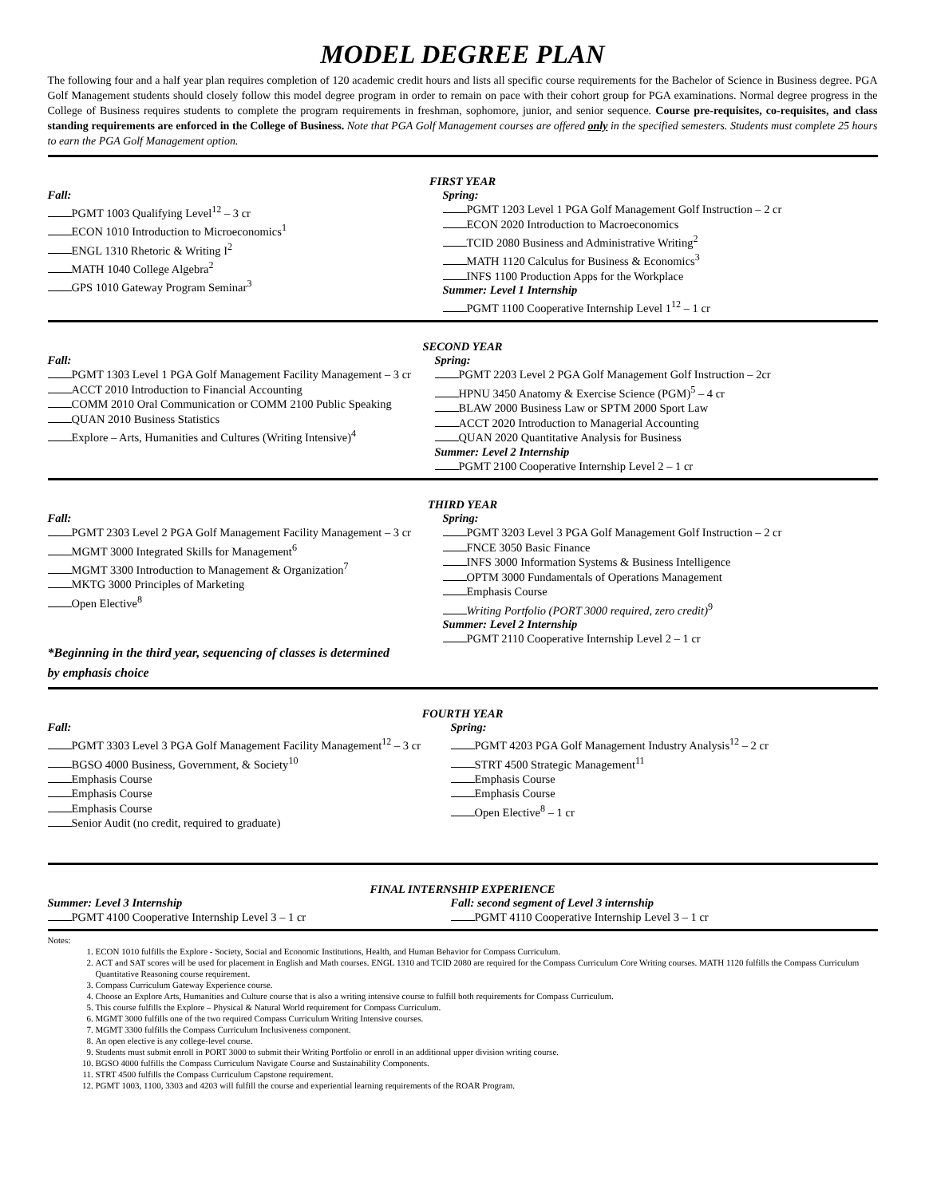MODEL DEGREE PLAN
The following four and a half year plan requires completion of 120 academic credit hours and lists all specific course requirements for the Bachelor of Science in Business degree. PGA Golf Management students should closely follow this model degree program in order to remain on pace with their cohort group for PGA examinations. Normal degree progress in the College of Business requires students to complete the program requirements in freshman, sophomore, junior, and senior sequence. Course pre-requisites, co-requisites, and class standing requirements are enforced in the College of Business. Note that PGA Golf Management courses are offered only in the specified semesters. Students must complete 25 hours to earn the PGA Golf Management option.
FIRST YEAR
Fall:
PGMT 1003 Qualifying Level<sup>12</sup> – 3 cr
ECON 1010 Introduction to Microeconomics<sup>1</sup>
ENGL 1310 Rhetoric & Writing I<sup>2</sup>
MATH 1040 College Algebra<sup>2</sup>
GPS 1010 Gateway Program Seminar<sup>3</sup>
Spring:
PGMT 1203 Level 1 PGA Golf Management Golf Instruction – 2 cr
ECON 2020 Introduction to Macroeconomics
TCID 2080 Business and Administrative Writing<sup>2</sup>
MATH 1120 Calculus for Business & Economics<sup>3</sup>
INFS 1100 Production Apps for the Workplace
Summer: Level 1 Internship
PGMT 1100 Cooperative Internship Level 1<sup>12</sup> – 1 cr
SECOND YEAR
Fall:
PGMT 1303 Level 1 PGA Golf Management Facility Management – 3 cr
ACCT 2010 Introduction to Financial Accounting
COMM 2010 Oral Communication or COMM 2100 Public Speaking
QUAN 2010 Business Statistics
Explore – Arts, Humanities and Cultures (Writing Intensive)<sup>4</sup>
Spring:
PGMT 2203 Level 2 PGA Golf Management Golf Instruction – 2cr
HPNU 3450 Anatomy & Exercise Science (PGM)<sup>5</sup> – 4 cr
BLAW 2000 Business Law or SPTM 2000 Sport Law
ACCT 2020 Introduction to Managerial Accounting
QUAN 2020 Quantitative Analysis for Business
Summer: Level 2 Internship
PGMT 2100 Cooperative Internship Level 2 – 1 cr
THIRD YEAR
Fall:
PGMT 2303 Level 2 PGA Golf Management Facility Management – 3 cr
MGMT 3000 Integrated Skills for Management<sup>6</sup>
MGMT 3300 Introduction to Management & Organization<sup>7</sup>
MKTG 3000 Principles of Marketing
Open Elective<sup>8</sup>
*Beginning in the third year, sequencing of classes is determined
by emphasis choice
Spring:
PGMT 3203 Level 3 PGA Golf Management Golf Instruction – 2 cr
FNCE 3050 Basic Finance
INFS 3000 Information Systems & Business Intelligence
OPTM 3000 Fundamentals of Operations Management
Emphasis Course
Writing Portfolio (PORT 3000 required, zero credit)<sup>9</sup>
Summer: Level 2 Internship
PGMT 2110 Cooperative Internship Level 2 – 1 cr
FOURTH YEAR
Fall:
PGMT 3303 Level 3 PGA Golf Management Facility Management<sup>12</sup> – 3 cr
BGSO 4000 Business, Government, & Society<sup>10</sup>
Emphasis Course
Emphasis Course
Emphasis Course
Senior Audit (no credit, required to graduate)
Spring:
PGMT 4203 PGA Golf Management Industry Analysis<sup>12</sup> – 2 cr
STRT 4500 Strategic Management<sup>11</sup>
Emphasis Course
Emphasis Course
Open Elective<sup>8</sup> – 1 cr
FINAL INTERNSHIP EXPERIENCE
Summer: Level 3 Internship
PGMT 4100 Cooperative Internship Level 3 – 1 cr
Fall: second segment of Level 3 internship
PGMT 4110 Cooperative Internship Level 3 – 1 cr
Notes:
1. ECON 1010 fulfills the Explore - Society, Social and Economic Institutions, Health, and Human Behavior for Compass Curriculum.
2. ACT and SAT scores will be used for placement in English and Math courses. ENGL 1310 and TCID 2080 are required for the Compass Curriculum Core Writing courses. MATH 1120 fulfills the Compass Curriculum Quantitative Reasoning course requirement.
3. Compass Curriculum Gateway Experience course.
4. Choose an Explore Arts, Humanities and Culture course that is also a writing intensive course to fulfill both requirements for Compass Curriculum.
5. This course fulfills the Explore – Physical & Natural World requirement for Compass Curriculum.
6. MGMT 3000 fulfills one of the two required Compass Curriculum Writing Intensive courses.
7. MGMT 3300 fulfills the Compass Curriculum Inclusiveness component.
8. An open elective is any college-level course.
9. Students must submit enroll in PORT 3000 to submit their Writing Portfolio or enroll in an additional upper division writing course.
10. BGSO 4000 fulfills the Compass Curriculum Navigate Course and Sustainability Components.
11. STRT 4500 fulfills the Compass Curriculum Capstone requirement.
12. PGMT 1003, 1100, 3303 and 4203 will fulfill the course and experiential learning requirements of the ROAR Program.